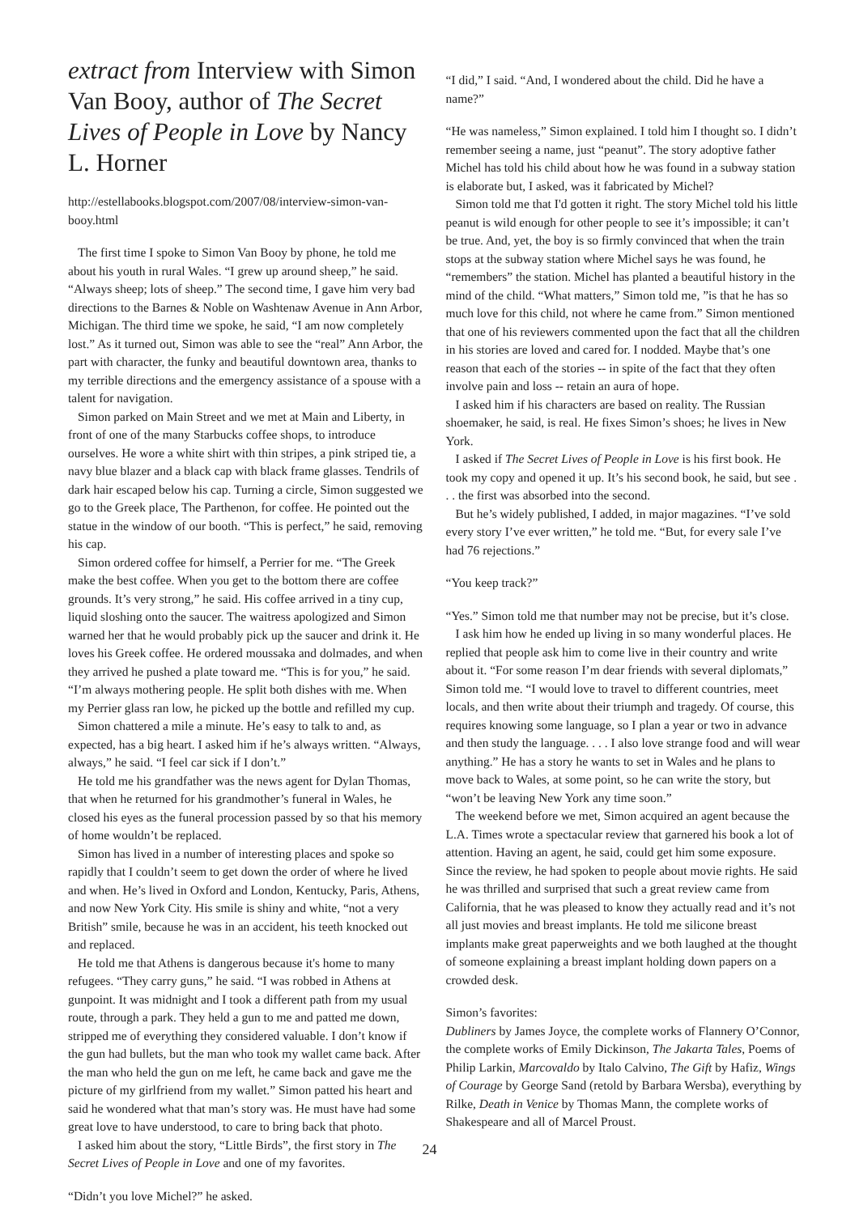extract from Interview with Simon Van Booy, author of The Secret Lives of People in Love by Nancy L. Horner
http://estellabooks.blogspot.com/2007/08/interview-simon-van-booy.html
The first time I spoke to Simon Van Booy by phone, he told me about his youth in rural Wales. “I grew up around sheep,” he said. “Always sheep; lots of sheep.” The second time, I gave him very bad directions to the Barnes & Noble on Washtenaw Avenue in Ann Arbor, Michigan. The third time we spoke, he said, “I am now completely lost.” As it turned out, Simon was able to see the “real” Ann Arbor, the part with character, the funky and beautiful downtown area, thanks to my terrible directions and the emergency assistance of a spouse with a talent for navigation.
Simon parked on Main Street and we met at Main and Liberty, in front of one of the many Starbucks coffee shops, to introduce ourselves. He wore a white shirt with thin stripes, a pink striped tie, a navy blue blazer and a black cap with black frame glasses. Tendrils of dark hair escaped below his cap. Turning a circle, Simon suggested we go to the Greek place, The Parthenon, for coffee. He pointed out the statue in the window of our booth. “This is perfect,” he said, removing his cap.
Simon ordered coffee for himself, a Perrier for me. “The Greek make the best coffee. When you get to the bottom there are coffee grounds. It’s very strong,” he said. His coffee arrived in a tiny cup, liquid sloshing onto the saucer. The waitress apologized and Simon warned her that he would probably pick up the saucer and drink it. He loves his Greek coffee. He ordered moussaka and dolmades, and when they arrived he pushed a plate toward me. “This is for you,” he said. “I’m always mothering people. He split both dishes with me. When my Perrier glass ran low, he picked up the bottle and refilled my cup.
Simon chattered a mile a minute. He’s easy to talk to and, as expected, has a big heart. I asked him if he’s always written. “Always, always,” he said. “I feel car sick if I don’t.”
He told me his grandfather was the news agent for Dylan Thomas, that when he returned for his grandmother’s funeral in Wales, he closed his eyes as the funeral procession passed by so that his memory of home wouldn’t be replaced.
Simon has lived in a number of interesting places and spoke so rapidly that I couldn’t seem to get down the order of where he lived and when. He’s lived in Oxford and London, Kentucky, Paris, Athens, and now New York City. His smile is shiny and white, “not a very British” smile, because he was in an accident, his teeth knocked out and replaced.
He told me that Athens is dangerous because it's home to many refugees. “They carry guns,” he said. “I was robbed in Athens at gunpoint. It was midnight and I took a different path from my usual route, through a park. They held a gun to me and patted me down, stripped me of everything they considered valuable. I don’t know if the gun had bullets, but the man who took my wallet came back. After the man who held the gun on me left, he came back and gave me the picture of my girlfriend from my wallet.” Simon patted his heart and said he wondered what that man’s story was. He must have had some great love to have understood, to care to bring back that photo.
I asked him about the story, “Little Birds”, the first story in The Secret Lives of People in Love and one of my favorites.
“Didn’t you love Michel?” he asked.
“I did,” I said. “And, I wondered about the child. Did he have a name?”
“He was nameless,” Simon explained. I told him I thought so. I didn’t remember seeing a name, just “peanut”. The story adoptive father Michel has told his child about how he was found in a subway station is elaborate but, I asked, was it fabricated by Michel?
Simon told me that I'd gotten it right. The story Michel told his little peanut is wild enough for other people to see it’s impossible; it can’t be true. And, yet, the boy is so firmly convinced that when the train stops at the subway station where Michel says he was found, he “remembers” the station. Michel has planted a beautiful history in the mind of the child. “What matters,” Simon told me, ”is that he has so much love for this child, not where he came from.” Simon mentioned that one of his reviewers commented upon the fact that all the children in his stories are loved and cared for. I nodded. Maybe that’s one reason that each of the stories -- in spite of the fact that they often involve pain and loss -- retain an aura of hope.
I asked him if his characters are based on reality. The Russian shoemaker, he said, is real. He fixes Simon’s shoes; he lives in New York.
I asked if The Secret Lives of People in Love is his first book. He took my copy and opened it up. It’s his second book, he said, but see . . . the first was absorbed into the second.
But he’s widely published, I added, in major magazines. “I’ve sold every story I’ve ever written,” he told me. “But, for every sale I’ve had 76 rejections.”
“You keep track?”
“Yes.” Simon told me that number may not be precise, but it’s close.
I ask him how he ended up living in so many wonderful places. He replied that people ask him to come live in their country and write about it. “For some reason I’m dear friends with several diplomats,” Simon told me. “I would love to travel to different countries, meet locals, and then write about their triumph and tragedy. Of course, this requires knowing some language, so I plan a year or two in advance and then study the language. . . . I also love strange food and will wear anything.” He has a story he wants to set in Wales and he plans to move back to Wales, at some point, so he can write the story, but “won’t be leaving New York any time soon.”
The weekend before we met, Simon acquired an agent because the L.A. Times wrote a spectacular review that garnered his book a lot of attention. Having an agent, he said, could get him some exposure. Since the review, he had spoken to people about movie rights. He said he was thrilled and surprised that such a great review came from California, that he was pleased to know they actually read and it’s not all just movies and breast implants. He told me silicone breast implants make great paperweights and we both laughed at the thought of someone explaining a breast implant holding down papers on a crowded desk.
Simon’s favorites:
Dubliners by James Joyce, the complete works of Flannery O’Connor, the complete works of Emily Dickinson, The Jakarta Tales, Poems of Philip Larkin, Marcovaldo by Italo Calvino, The Gift by Hafiz, Wings of Courage by George Sand (retold by Barbara Wersba), everything by Rilke, Death in Venice by Thomas Mann, the complete works of Shakespeare and all of Marcel Proust.
24